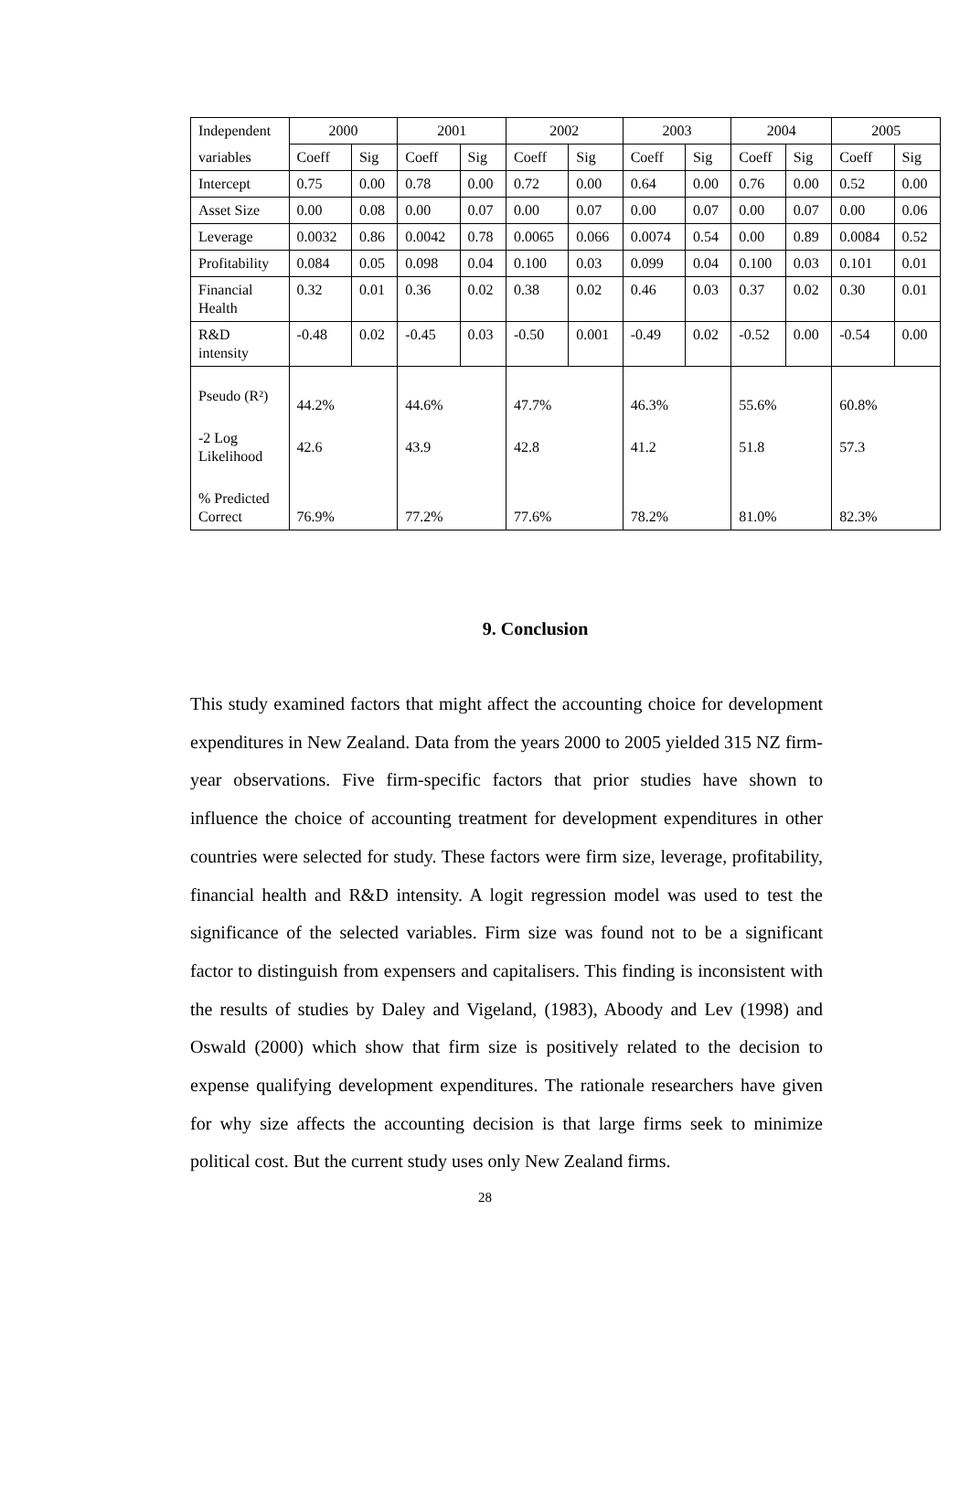| Independent | 2000 | | 2001 | | 2002 | | 2003 | | 2004 | | 2005 | |
| variables | Coeff | Sig | Coeff | Sig | Coeff | Sig | Coeff | Sig | Coeff | Sig | Coeff | Sig |
| Intercept | 0.75 | 0.00 | 0.78 | 0.00 | 0.72 | 0.00 | 0.64 | 0.00 | 0.76 | 0.00 | 0.52 | 0.00 |
| Asset Size | 0.00 | 0.08 | 0.00 | 0.07 | 0.00 | 0.07 | 0.00 | 0.07 | 0.00 | 0.07 | 0.00 | 0.06 |
| Leverage | 0.0032 | 0.86 | 0.0042 | 0.78 | 0.0065 | 0.066 | 0.0074 | 0.54 | 0.00 | 0.89 | 0.0084 | 0.52 |
| Profitability | 0.084 | 0.05 | 0.098 | 0.04 | 0.100 | 0.03 | 0.099 | 0.04 | 0.100 | 0.03 | 0.101 | 0.01 |
| Financial Health | 0.32 | 0.01 | 0.36 | 0.02 | 0.38 | 0.02 | 0.46 | 0.03 | 0.37 | 0.02 | 0.30 | 0.01 |
| R&D intensity | -0.48 | 0.02 | -0.45 | 0.03 | -0.50 | 0.001 | -0.49 | 0.02 | -0.52 | 0.00 | -0.54 | 0.00 |
| Pseudo (R²) | 44.2% | | 44.6% | | 47.7% | | 46.3% | | 55.6% | | 60.8% | |
| -2 Log Likelihood | 42.6 | | 43.9 | | 42.8 | | 41.2 | | 51.8 | | 57.3 | |
| % Predicted Correct | 76.9% | | 77.2% | | 77.6% | | 78.2% | | 81.0% | | 82.3% | |
9. Conclusion
This study examined factors that might affect the accounting choice for development expenditures in New Zealand. Data from the years 2000 to 2005 yielded 315 NZ firm-year observations. Five firm-specific factors that prior studies have shown to influence the choice of accounting treatment for development expenditures in other countries were selected for study. These factors were firm size, leverage, profitability, financial health and R&D intensity. A logit regression model was used to test the significance of the selected variables. Firm size was found not to be a significant factor to distinguish from expensers and capitalisers. This finding is inconsistent with the results of studies by Daley and Vigeland, (1983), Aboody and Lev (1998) and Oswald (2000) which show that firm size is positively related to the decision to expense qualifying development expenditures. The rationale researchers have given for why size affects the accounting decision is that large firms seek to minimize political cost. But the current study uses only New Zealand firms.
28